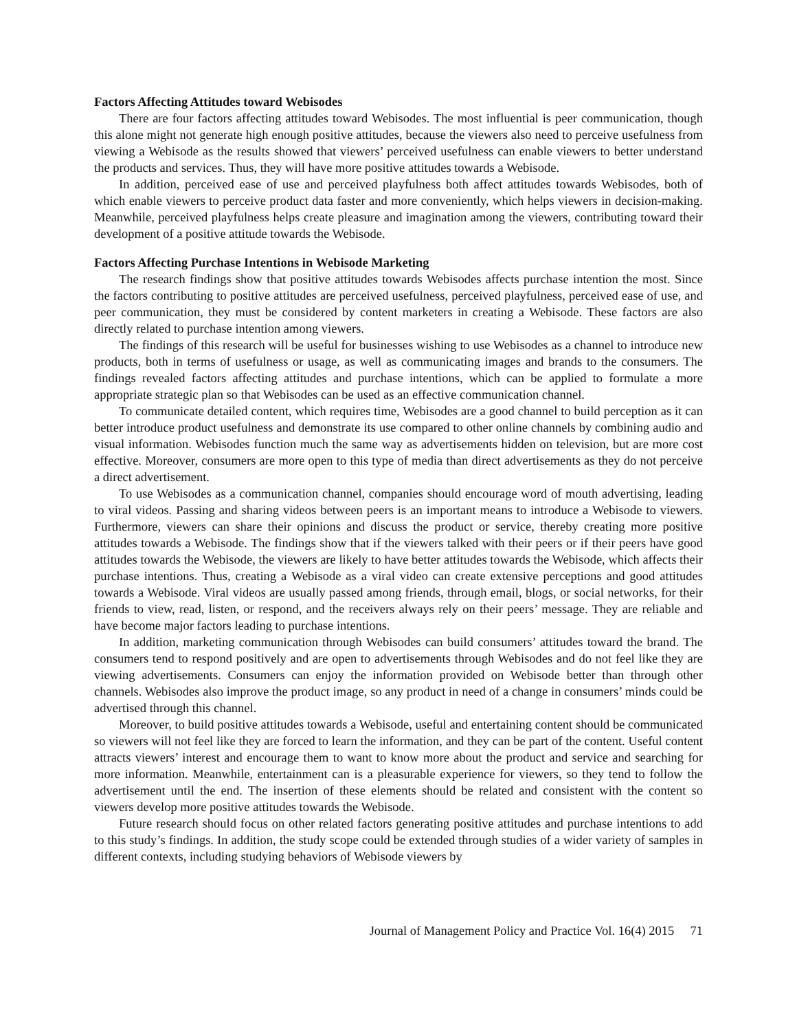Factors Affecting Attitudes toward Webisodes
There are four factors affecting attitudes toward Webisodes. The most influential is peer communication, though this alone might not generate high enough positive attitudes, because the viewers also need to perceive usefulness from viewing a Webisode as the results showed that viewers’ perceived usefulness can enable viewers to better understand the products and services. Thus, they will have more positive attitudes towards a Webisode.
In addition, perceived ease of use and perceived playfulness both affect attitudes towards Webisodes, both of which enable viewers to perceive product data faster and more conveniently, which helps viewers in decision-making. Meanwhile, perceived playfulness helps create pleasure and imagination among the viewers, contributing toward their development of a positive attitude towards the Webisode.
Factors Affecting Purchase Intentions in Webisode Marketing
The research findings show that positive attitudes towards Webisodes affects purchase intention the most. Since the factors contributing to positive attitudes are perceived usefulness, perceived playfulness, perceived ease of use, and peer communication, they must be considered by content marketers in creating a Webisode. These factors are also directly related to purchase intention among viewers.
The findings of this research will be useful for businesses wishing to use Webisodes as a channel to introduce new products, both in terms of usefulness or usage, as well as communicating images and brands to the consumers. The findings revealed factors affecting attitudes and purchase intentions, which can be applied to formulate a more appropriate strategic plan so that Webisodes can be used as an effective communication channel.
To communicate detailed content, which requires time, Webisodes are a good channel to build perception as it can better introduce product usefulness and demonstrate its use compared to other online channels by combining audio and visual information. Webisodes function much the same way as advertisements hidden on television, but are more cost effective. Moreover, consumers are more open to this type of media than direct advertisements as they do not perceive a direct advertisement.
To use Webisodes as a communication channel, companies should encourage word of mouth advertising, leading to viral videos. Passing and sharing videos between peers is an important means to introduce a Webisode to viewers. Furthermore, viewers can share their opinions and discuss the product or service, thereby creating more positive attitudes towards a Webisode. The findings show that if the viewers talked with their peers or if their peers have good attitudes towards the Webisode, the viewers are likely to have better attitudes towards the Webisode, which affects their purchase intentions. Thus, creating a Webisode as a viral video can create extensive perceptions and good attitudes towards a Webisode. Viral videos are usually passed among friends, through email, blogs, or social networks, for their friends to view, read, listen, or respond, and the receivers always rely on their peers’ message. They are reliable and have become major factors leading to purchase intentions.
In addition, marketing communication through Webisodes can build consumers’ attitudes toward the brand. The consumers tend to respond positively and are open to advertisements through Webisodes and do not feel like they are viewing advertisements. Consumers can enjoy the information provided on Webisode better than through other channels. Webisodes also improve the product image, so any product in need of a change in consumers’ minds could be advertised through this channel.
Moreover, to build positive attitudes towards a Webisode, useful and entertaining content should be communicated so viewers will not feel like they are forced to learn the information, and they can be part of the content. Useful content attracts viewers’ interest and encourage them to want to know more about the product and service and searching for more information. Meanwhile, entertainment can is a pleasurable experience for viewers, so they tend to follow the advertisement until the end. The insertion of these elements should be related and consistent with the content so viewers develop more positive attitudes towards the Webisode.
Future research should focus on other related factors generating positive attitudes and purchase intentions to add to this study’s findings. In addition, the study scope could be extended through studies of a wider variety of samples in different contexts, including studying behaviors of Webisode viewers by
Journal of Management Policy and Practice Vol. 16(4) 2015 71